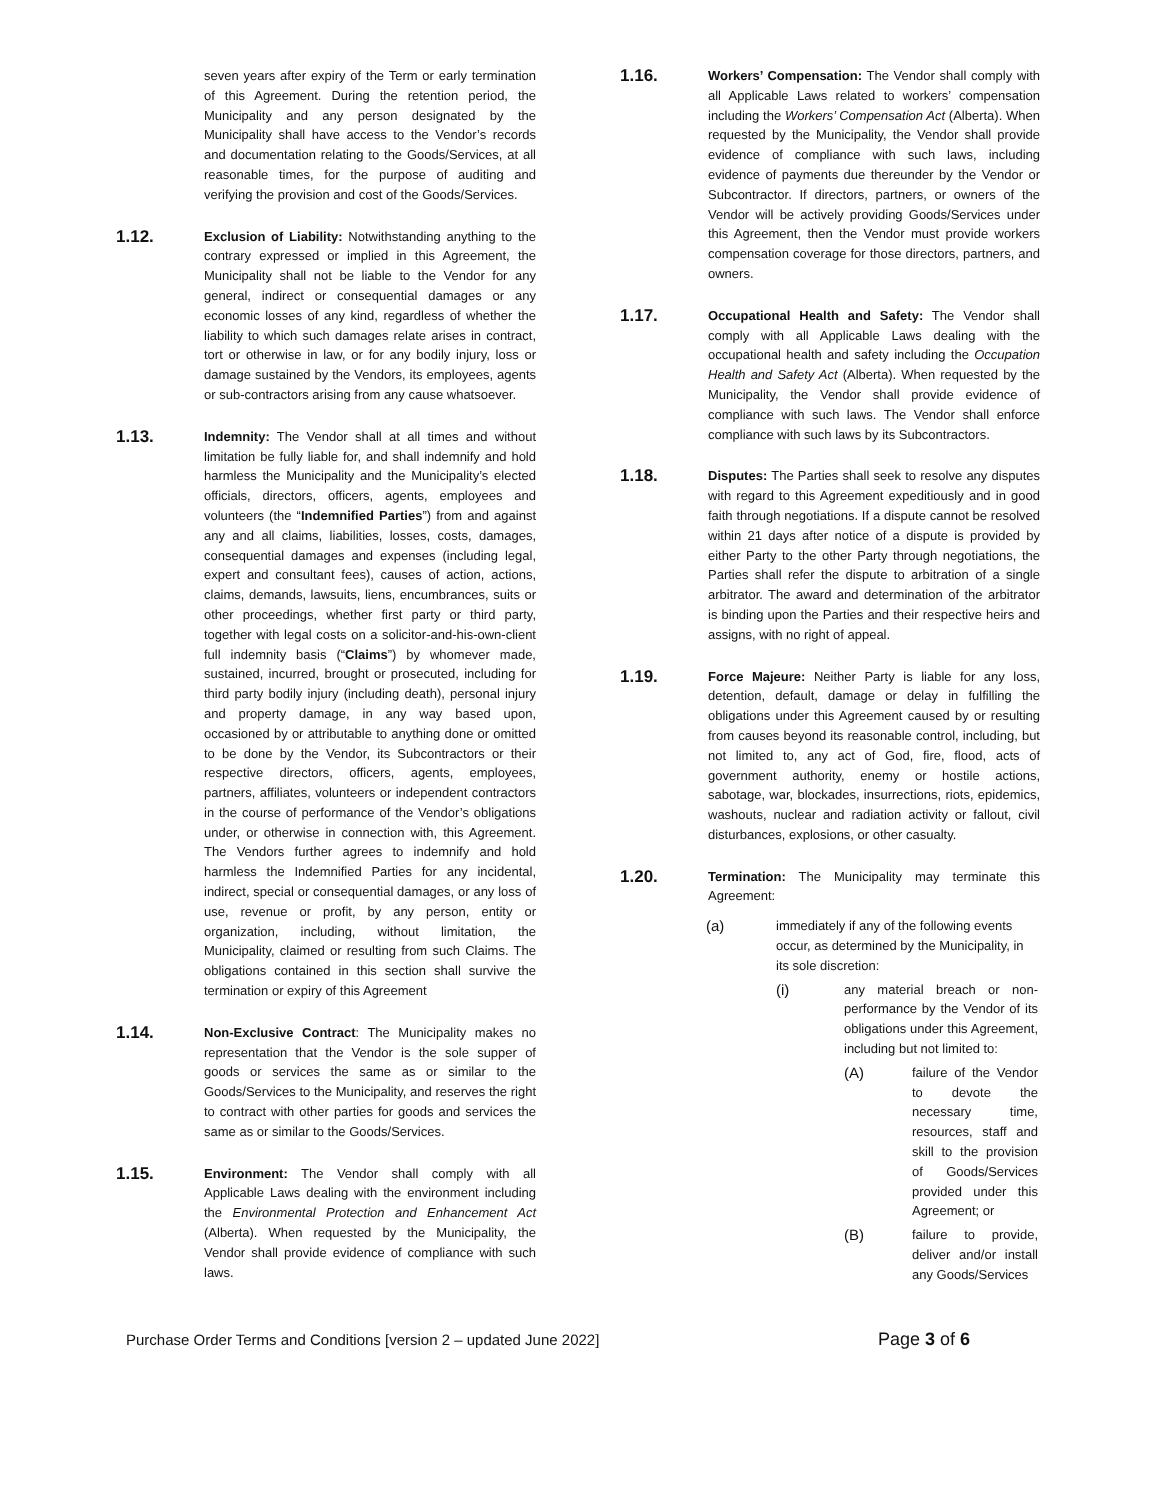seven years after expiry of the Term or early termination of this Agreement. During the retention period, the Municipality and any person designated by the Municipality shall have access to the Vendor’s records and documentation relating to the Goods/Services, at all reasonable times, for the purpose of auditing and verifying the provision and cost of the Goods/Services.
1.12.
Exclusion of Liability: Notwithstanding anything to the contrary expressed or implied in this Agreement, the Municipality shall not be liable to the Vendor for any general, indirect or consequential damages or any economic losses of any kind, regardless of whether the liability to which such damages relate arises in contract, tort or otherwise in law, or for any bodily injury, loss or damage sustained by the Vendors, its employees, agents or sub-contractors arising from any cause whatsoever.
1.13.
Indemnity: The Vendor shall at all times and without limitation be fully liable for, and shall indemnify and hold harmless the Municipality and the Municipality’s elected officials, directors, officers, agents, employees and volunteers (the “Indemnified Parties”) from and against any and all claims, liabilities, losses, costs, damages, consequential damages and expenses (including legal, expert and consultant fees), causes of action, actions, claims, demands, lawsuits, liens, encumbrances, suits or other proceedings, whether first party or third party, together with legal costs on a solicitor-and-his-own-client full indemnity basis (“Claims”) by whomever made, sustained, incurred, brought or prosecuted, including for third party bodily injury (including death), personal injury and property damage, in any way based upon, occasioned by or attributable to anything done or omitted to be done by the Vendor, its Subcontractors or their respective directors, officers, agents, employees, partners, affiliates, volunteers or independent contractors in the course of performance of the Vendor’s obligations under, or otherwise in connection with, this Agreement. The Vendors further agrees to indemnify and hold harmless the Indemnified Parties for any incidental, indirect, special or consequential damages, or any loss of use, revenue or profit, by any person, entity or organization, including, without limitation, the Municipality, claimed or resulting from such Claims. The obligations contained in this section shall survive the termination or expiry of this Agreement
1.14.
Non-Exclusive Contract: The Municipality makes no representation that the Vendor is the sole supper of goods or services the same as or similar to the Goods/Services to the Municipality, and reserves the right to contract with other parties for goods and services the same as or similar to the Goods/Services.
1.15.
Environment: The Vendor shall comply with all Applicable Laws dealing with the environment including the Environmental Protection and Enhancement Act (Alberta). When requested by the Municipality, the Vendor shall provide evidence of compliance with such laws.
1.16.
Workers’ Compensation: The Vendor shall comply with all Applicable Laws related to workers’ compensation including the Workers’ Compensation Act (Alberta). When requested by the Municipality, the Vendor shall provide evidence of compliance with such laws, including evidence of payments due thereunder by the Vendor or Subcontractor. If directors, partners, or owners of the Vendor will be actively providing Goods/Services under this Agreement, then the Vendor must provide workers compensation coverage for those directors, partners, and owners.
1.17.
Occupational Health and Safety: The Vendor shall comply with all Applicable Laws dealing with the occupational health and safety including the Occupation Health and Safety Act (Alberta). When requested by the Municipality, the Vendor shall provide evidence of compliance with such laws. The Vendor shall enforce compliance with such laws by its Subcontractors.
1.18.
Disputes: The Parties shall seek to resolve any disputes with regard to this Agreement expeditiously and in good faith through negotiations. If a dispute cannot be resolved within 21 days after notice of a dispute is provided by either Party to the other Party through negotiations, the Parties shall refer the dispute to arbitration of a single arbitrator. The award and determination of the arbitrator is binding upon the Parties and their respective heirs and assigns, with no right of appeal.
1.19.
Force Majeure: Neither Party is liable for any loss, detention, default, damage or delay in fulfilling the obligations under this Agreement caused by or resulting from causes beyond its reasonable control, including, but not limited to, any act of God, fire, flood, acts of government authority, enemy or hostile actions, sabotage, war, blockades, insurrections, riots, epidemics, washouts, nuclear and radiation activity or fallout, civil disturbances, explosions, or other casualty.
1.20.
Termination: The Municipality may terminate this Agreement:
(a)
immediately if any of the following events occur, as determined by the Municipality, in its sole discretion:
(i)
any material breach or non-performance by the Vendor of its obligations under this Agreement, including but not limited to:
(A)
failure of the Vendor to devote the necessary time, resources, staff and skill to the provision of Goods/Services provided under this Agreement; or
(B)
failure to provide, deliver and/or install any Goods/Services
Purchase Order Terms and Conditions [version 2 – updated June 2022] Page 3 of 6